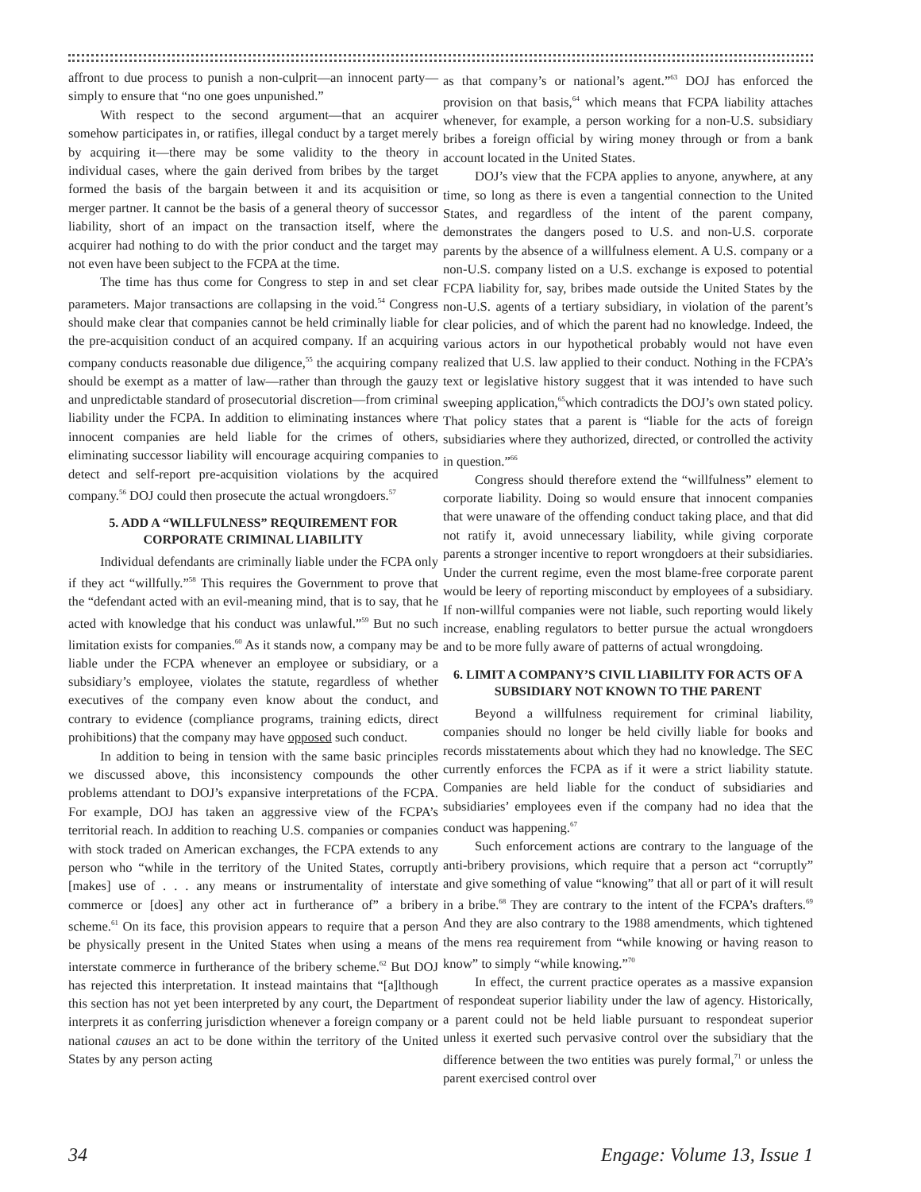affront to due process to punish a non-culprit—an innocent party—simply to ensure that “no one goes unpunished.”
With respect to the second argument—that an acquirer somehow participates in, or ratifies, illegal conduct by a target merely by acquiring it—there may be some validity to the theory in individual cases, where the gain derived from bribes by the target formed the basis of the bargain between it and its acquisition or merger partner. It cannot be the basis of a general theory of successor liability, short of an impact on the transaction itself, where the acquirer had nothing to do with the prior conduct and the target may not even have been subject to the FCPA at the time.
The time has thus come for Congress to step in and set clear parameters. Major transactions are collapsing in the void.<sup>54</sup> Congress should make clear that companies cannot be held criminally liable for the pre-acquisition conduct of an acquired company. If an acquiring company conducts reasonable due diligence,<sup>55</sup> the acquiring company should be exempt as a matter of law—rather than through the gauzy and unpredictable standard of prosecutorial discretion—from criminal liability under the FCPA. In addition to eliminating instances where innocent companies are held liable for the crimes of others, eliminating successor liability will encourage acquiring companies to detect and self-report pre-acquisition violations by the acquired company.<sup>56</sup> DOJ could then prosecute the actual wrongdoers.<sup>57</sup>
5. ADD A “WILLFULNESS” REQUIREMENT FOR CORPORATE CRIMINAL LIABILITY
Individual defendants are criminally liable under the FCPA only if they act “willfully.”<sup>58</sup> This requires the Government to prove that the “defendant acted with an evil-meaning mind, that is to say, that he acted with knowledge that his conduct was unlawful.”<sup>59</sup> But no such limitation exists for companies.<sup>60</sup> As it stands now, a company may be liable under the FCPA whenever an employee or subsidiary, or a subsidiary’s employee, violates the statute, regardless of whether executives of the company even know about the conduct, and contrary to evidence (compliance programs, training edicts, direct prohibitions) that the company may have opposed such conduct.
In addition to being in tension with the same basic principles we discussed above, this inconsistency compounds the other problems attendant to DOJ’s expansive interpretations of the FCPA. For example, DOJ has taken an aggressive view of the FCPA’s territorial reach. In addition to reaching U.S. companies or companies with stock traded on American exchanges, the FCPA extends to any person who “while in the territory of the United States, corruptly [makes] use of . . . any means or instrumentality of interstate commerce or [does] any other act in furtherance of” a bribery scheme.<sup>61</sup> On its face, this provision appears to require that a person be physically present in the United States when using a means of interstate commerce in furtherance of the bribery scheme.<sup>62</sup> But DOJ has rejected this interpretation. It instead maintains that “[a]lthough this section has not yet been interpreted by any court, the Department interprets it as conferring jurisdiction whenever a foreign company or national causes an act to be done within the territory of the United States by any person acting
as that company’s or national’s agent.”<sup>63</sup> DOJ has enforced the provision on that basis,<sup>64</sup> which means that FCPA liability attaches whenever, for example, a person working for a non-U.S. subsidiary bribes a foreign official by wiring money through or from a bank account located in the United States.
DOJ’s view that the FCPA applies to anyone, anywhere, at any time, so long as there is even a tangential connection to the United States, and regardless of the intent of the parent company, demonstrates the dangers posed to U.S. and non-U.S. corporate parents by the absence of a willfulness element. A U.S. company or a non-U.S. company listed on a U.S. exchange is exposed to potential FCPA liability for, say, bribes made outside the United States by the non-U.S. agents of a tertiary subsidiary, in violation of the parent’s clear policies, and of which the parent had no knowledge. Indeed, the various actors in our hypothetical probably would not have even realized that U.S. law applied to their conduct. Nothing in the FCPA’s text or legislative history suggest that it was intended to have such sweeping application,<sup>65</sup>which contradicts the DOJ’s own stated policy. That policy states that a parent is “liable for the acts of foreign subsidiaries where they authorized, directed, or controlled the activity in question.”<sup>66</sup>
Congress should therefore extend the “willfulness” element to corporate liability. Doing so would ensure that innocent companies that were unaware of the offending conduct taking place, and that did not ratify it, avoid unnecessary liability, while giving corporate parents a stronger incentive to report wrongdoers at their subsidiaries. Under the current regime, even the most blame-free corporate parent would be leery of reporting misconduct by employees of a subsidiary. If non-willful companies were not liable, such reporting would likely increase, enabling regulators to better pursue the actual wrongdoers and to be more fully aware of patterns of actual wrongdoing.
6. LIMIT A COMPANY’S CIVIL LIABILITY FOR ACTS OF A SUBSIDIARY NOT KNOWN TO THE PARENT
Beyond a willfulness requirement for criminal liability, companies should no longer be held civilly liable for books and records misstatements about which they had no knowledge. The SEC currently enforces the FCPA as if it were a strict liability statute. Companies are held liable for the conduct of subsidiaries and subsidiaries’ employees even if the company had no idea that the conduct was happening.<sup>67</sup>
Such enforcement actions are contrary to the language of the anti-bribery provisions, which require that a person act “corruptly” and give something of value “knowing” that all or part of it will result in a bribe.<sup>68</sup> They are contrary to the intent of the FCPA’s drafters.<sup>69</sup> And they are also contrary to the 1988 amendments, which tightened the mens rea requirement from “while knowing or having reason to know” to simply “while knowing.”<sup>70</sup>
In effect, the current practice operates as a massive expansion of respondeat superior liability under the law of agency. Historically, a parent could not be held liable pursuant to respondeat superior unless it exerted such pervasive control over the subsidiary that the difference between the two entities was purely formal,<sup>71</sup> or unless the parent exercised control over
34 Engage: Volume 13, Issue 1